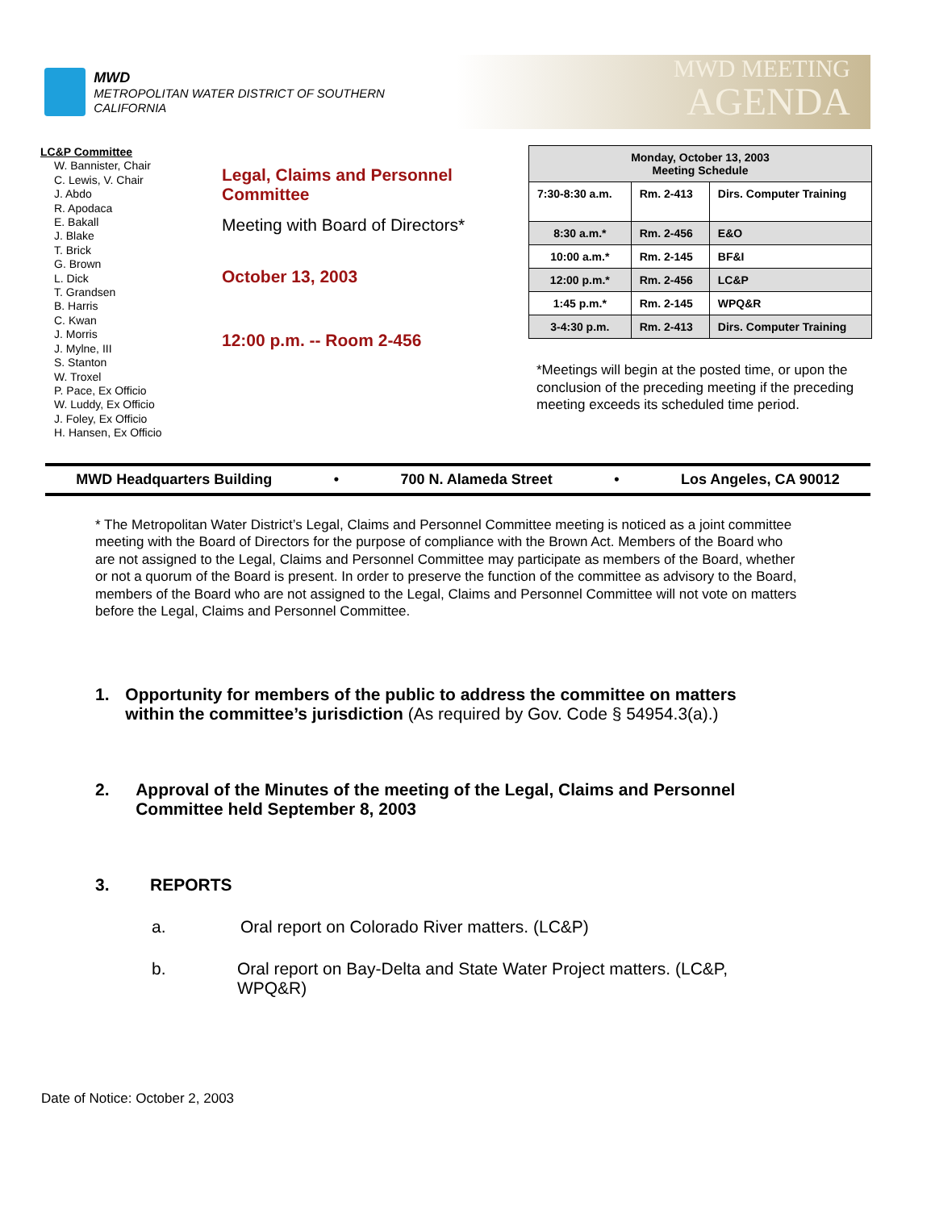MWD
METROPOLITAN WATER DISTRICT OF SOUTHERN CALIFORNIA
MWD MEETING
AGENDA
LC&P Committee
W. Bannister, Chair
C. Lewis, V. Chair
J. Abdo
R. Apodaca
E. Bakall
J. Blake
T. Brick
G. Brown
L. Dick
T. Grandsen
B. Harris
C. Kwan
J. Morris
J. Mylne, III
S. Stanton
W. Troxel
P. Pace, Ex Officio
W. Luddy, Ex Officio
J. Foley, Ex Officio
H. Hansen, Ex Officio
Legal, Claims and Personnel Committee
Meeting with Board of Directors*
October 13, 2003
12:00 p.m. -- Room 2-456
| Monday, October 13, 2003 Meeting Schedule | | |
| --- | --- | --- |
| 7:30-8:30 a.m. | Rm. 2-413 | Dirs. Computer Training |
| 8:30 a.m.* | Rm. 2-456 | E&O |
| 10:00 a.m.* | Rm. 2-145 | BF&I |
| 12:00 p.m.* | Rm. 2-456 | LC&P |
| 1:45 p.m.* | Rm. 2-145 | WPQ&R |
| 3-4:30 p.m. | Rm. 2-413 | Dirs. Computer Training |
*Meetings will begin at the posted time, or upon the conclusion of the preceding meeting if the preceding meeting exceeds its scheduled time period.
MWD Headquarters Building • 700 N. Alameda Street • Los Angeles, CA 90012
* The Metropolitan Water District’s Legal, Claims and Personnel Committee meeting is noticed as a joint committee meeting with the Board of Directors for the purpose of compliance with the Brown Act. Members of the Board who are not assigned to the Legal, Claims and Personnel Committee may participate as members of the Board, whether or not a quorum of the Board is present. In order to preserve the function of the committee as advisory to the Board, members of the Board who are not assigned to the Legal, Claims and Personnel Committee will not vote on matters before the Legal, Claims and Personnel Committee.
1. Opportunity for members of the public to address the committee on matters within the committee’s jurisdiction (As required by Gov. Code § 54954.3(a).)
2. Approval of the Minutes of the meeting of the Legal, Claims and Personnel Committee held September 8, 2003
3. REPORTS
a. Oral report on Colorado River matters. (LC&P)
b. Oral report on Bay-Delta and State Water Project matters. (LC&P, WPQ&R)
Date of Notice: October 2, 2003